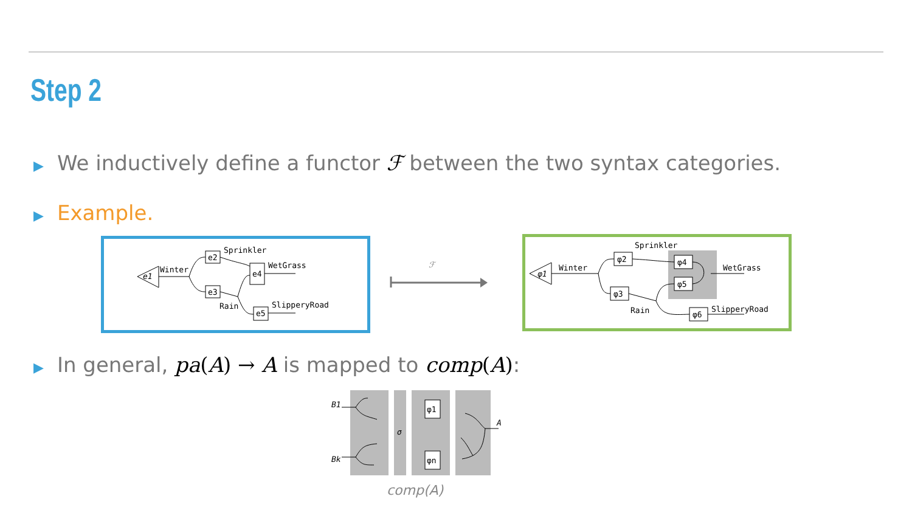Step 2
▶ We inductively define a functor ℱ between the two syntax categories.
▶ Example.
e1
Winter
e2
Sprinkler
e4
WetGrass
e3
Rain
e5
SlipperyRoad
ℱ
φ1
Winter
Sprinkler
WetGrass
Rain
SlipperyRoad
φ2
φ3
φ4
φ5
φ6
▶ In general, pa(A) → A is mapped to comp(A):
B1
Bk
σ
φ1
φn
A
comp(A)